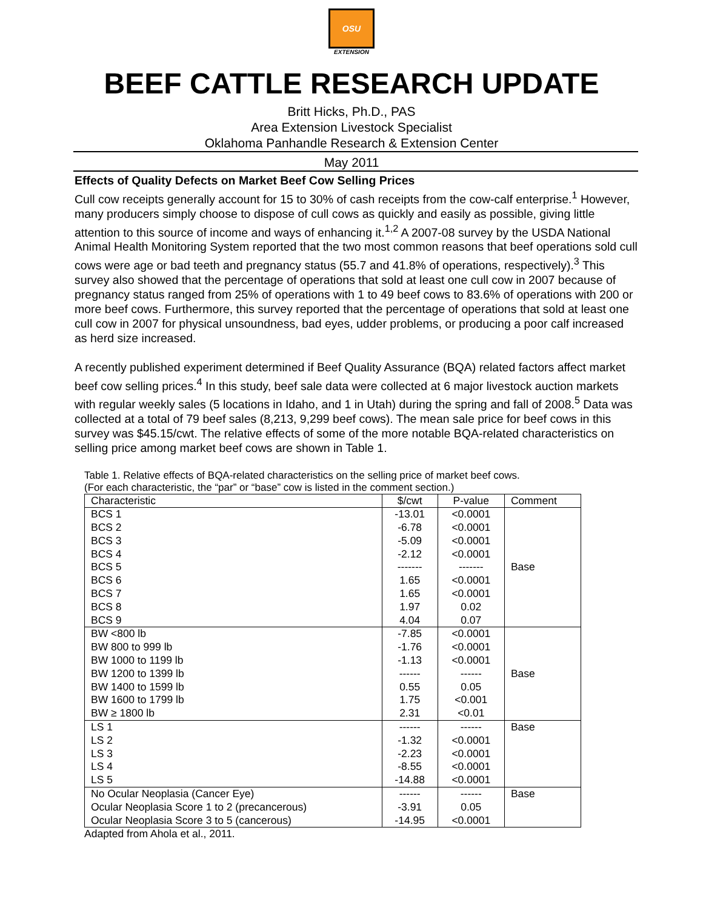OSU
EXTENSION
BEEF CATTLE RESEARCH UPDATE
Britt Hicks, Ph.D., PAS
Area Extension Livestock Specialist
Oklahoma Panhandle Research & Extension Center
May 2011
Effects of Quality Defects on Market Beef Cow Selling Prices
Cull cow receipts generally account for 15 to 30% of cash receipts from the cow-calf enterprise.<sup>1</sup> However, many producers simply choose to dispose of cull cows as quickly and easily as possible, giving little attention to this source of income and ways of enhancing it.<sup>1,2</sup> A 2007-08 survey by the USDA National Animal Health Monitoring System reported that the two most common reasons that beef operations sold cull cows were age or bad teeth and pregnancy status (55.7 and 41.8% of operations, respectively).<sup>3</sup> This survey also showed that the percentage of operations that sold at least one cull cow in 2007 because of pregnancy status ranged from 25% of operations with 1 to 49 beef cows to 83.6% of operations with 200 or more beef cows. Furthermore, this survey reported that the percentage of operations that sold at least one cull cow in 2007 for physical unsoundness, bad eyes, udder problems, or producing a poor calf increased as herd size increased.
A recently published experiment determined if Beef Quality Assurance (BQA) related factors affect market beef cow selling prices.<sup>4</sup> In this study, beef sale data were collected at 6 major livestock auction markets with regular weekly sales (5 locations in Idaho, and 1 in Utah) during the spring and fall of 2008.<sup>5</sup> Data was collected at a total of 79 beef sales (8,213, 9,299 beef cows). The mean sale price for beef cows in this survey was $45.15/cwt. The relative effects of some of the more notable BQA-related characteristics on selling price among market beef cows are shown in Table 1.
Table 1. Relative effects of BQA-related characteristics on the selling price of market beef cows.
(For each characteristic, the “par” or “base” cow is listed in the comment section.)
| Characteristic | $/cwt | P-value | Comment |
| --- | --- | --- | --- |
| BCS 1 | -13.01 | <0.0001 | |
| BCS 2 | -6.78 | <0.0001 | |
| BCS 3 | -5.09 | <0.0001 | |
| BCS 4 | -2.12 | <0.0001 | |
| BCS 5 | ------- | ------- | Base |
| BCS 6 | 1.65 | <0.0001 | |
| BCS 7 | 1.65 | <0.0001 | |
| BCS 8 | 1.97 | 0.02 | |
| BCS 9 | 4.04 | 0.07 | |
| BW <800 lb | -7.85 | <0.0001 | |
| BW 800 to 999 lb | -1.76 | <0.0001 | |
| BW 1000 to 1199 lb | -1.13 | <0.0001 | |
| BW 1200 to 1399 lb | ------ | ------ | Base |
| BW 1400 to 1599 lb | 0.55 | 0.05 | |
| BW 1600 to 1799 lb | 1.75 | <0.001 | |
| BW ≥ 1800 lb | 2.31 | <0.01 | |
| LS 1 | ------ | ------ | Base |
| LS 2 | -1.32 | <0.0001 | |
| LS 3 | -2.23 | <0.0001 | |
| LS 4 | -8.55 | <0.0001 | |
| LS 5 | -14.88 | <0.0001 | |
| No Ocular Neoplasia (Cancer Eye) | ------ | ------ | Base |
| Ocular Neoplasia Score 1 to 2 (precancerous) | -3.91 | 0.05 | |
| Ocular Neoplasia Score 3 to 5 (cancerous) | -14.95 | <0.0001 | |
Adapted from Ahola et al., 2011.